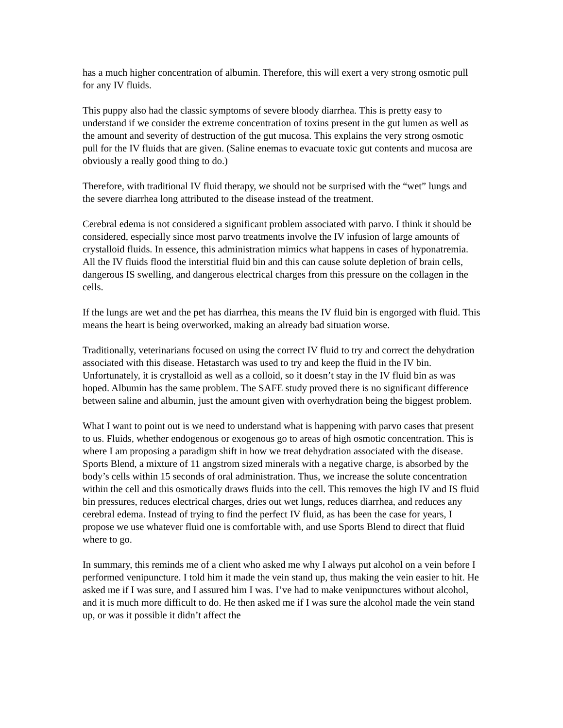has a much higher concentration of albumin. Therefore, this will exert a very strong osmotic pull for any IV fluids.
This puppy also had the classic symptoms of severe bloody diarrhea. This is pretty easy to understand if we consider the extreme concentration of toxins present in the gut lumen as well as the amount and severity of destruction of the gut mucosa. This explains the very strong osmotic pull for the IV fluids that are given. (Saline enemas to evacuate toxic gut contents and mucosa are obviously a really good thing to do.)
Therefore, with traditional IV fluid therapy, we should not be surprised with the “wet” lungs and the severe diarrhea long attributed to the disease instead of the treatment.
Cerebral edema is not considered a significant problem associated with parvo. I think it should be considered, especially since most parvo treatments involve the IV infusion of large amounts of crystalloid fluids. In essence, this administration mimics what happens in cases of hyponatremia. All the IV fluids flood the interstitial fluid bin and this can cause solute depletion of brain cells, dangerous IS swelling, and dangerous electrical charges from this pressure on the collagen in the cells.
If the lungs are wet and the pet has diarrhea, this means the IV fluid bin is engorged with fluid. This means the heart is being overworked, making an already bad situation worse.
Traditionally, veterinarians focused on using the correct IV fluid to try and correct the dehydration associated with this disease. Hetastarch was used to try and keep the fluid in the IV bin. Unfortunately, it is crystalloid as well as a colloid, so it doesn’t stay in the IV fluid bin as was hoped. Albumin has the same problem. The SAFE study proved there is no significant difference between saline and albumin, just the amount given with overhydration being the biggest problem.
What I want to point out is we need to understand what is happening with parvo cases that present to us. Fluids, whether endogenous or exogenous go to areas of high osmotic concentration. This is where I am proposing a paradigm shift in how we treat dehydration associated with the disease. Sports Blend, a mixture of 11 angstrom sized minerals with a negative charge, is absorbed by the body’s cells within 15 seconds of oral administration. Thus, we increase the solute concentration within the cell and this osmotically draws fluids into the cell. This removes the high IV and IS fluid bin pressures, reduces electrical charges, dries out wet lungs, reduces diarrhea, and reduces any cerebral edema. Instead of trying to find the perfect IV fluid, as has been the case for years, I propose we use whatever fluid one is comfortable with, and use Sports Blend to direct that fluid where to go.
In summary, this reminds me of a client who asked me why I always put alcohol on a vein before I performed venipuncture. I told him it made the vein stand up, thus making the vein easier to hit. He asked me if I was sure, and I assured him I was. I’ve had to make venipunctures without alcohol, and it is much more difficult to do. He then asked me if I was sure the alcohol made the vein stand up, or was it possible it didn’t affect the